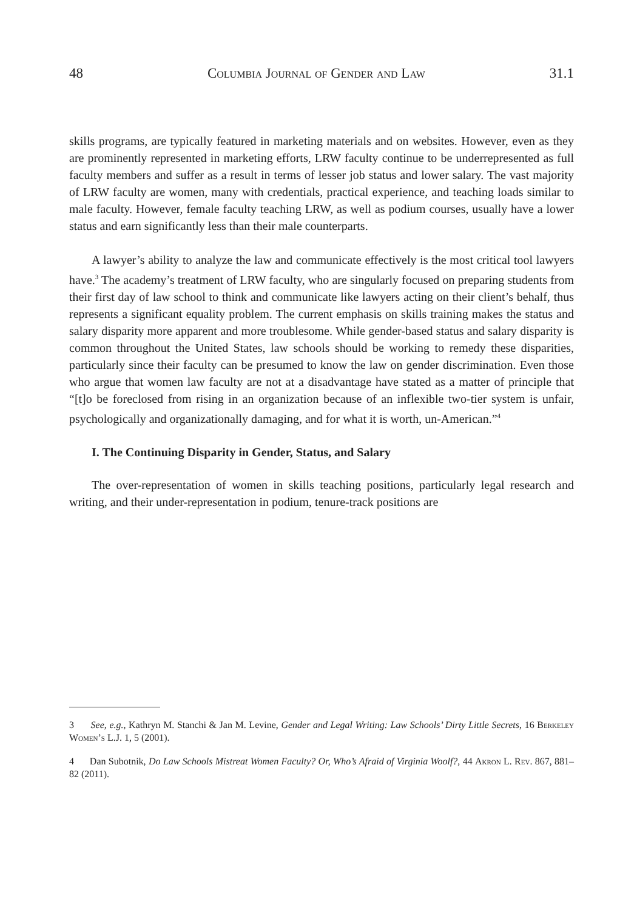48 Columbia Journal of Gender and Law 31.1
skills programs, are typically featured in marketing materials and on websites. However, even as they are prominently represented in marketing efforts, LRW faculty continue to be underrepresented as full faculty members and suffer as a result in terms of lesser job status and lower salary. The vast majority of LRW faculty are women, many with credentials, practical experience, and teaching loads similar to male faculty. However, female faculty teaching LRW, as well as podium courses, usually have a lower status and earn significantly less than their male counterparts.
A lawyer’s ability to analyze the law and communicate effectively is the most critical tool lawyers have.<sup>3</sup> The academy’s treatment of LRW faculty, who are singularly focused on preparing students from their first day of law school to think and communicate like lawyers acting on their client’s behalf, thus represents a significant equality problem. The current emphasis on skills training makes the status and salary disparity more apparent and more troublesome. While gender-based status and salary disparity is common throughout the United States, law schools should be working to remedy these disparities, particularly since their faculty can be presumed to know the law on gender discrimination. Even those who argue that women law faculty are not at a disadvantage have stated as a matter of principle that “[t]o be foreclosed from rising in an organization because of an inflexible two-tier system is unfair, psychologically and organizationally damaging, and for what it is worth, un-American.”<sup>4</sup>
I. The Continuing Disparity in Gender, Status, and Salary
The over-representation of women in skills teaching positions, particularly legal research and writing, and their under-representation in podium, tenure-track positions are
3 See, e.g., Kathryn M. Stanchi & Jan M. Levine, Gender and Legal Writing: Law Schools’ Dirty Little Secrets, 16 Berkeley Women’s L.J. 1, 5 (2001).
4 Dan Subotnik, Do Law Schools Mistreat Women Faculty? Or, Who’s Afraid of Virginia Woolf?, 44 Akron L. Rev. 867, 881–82 (2011).